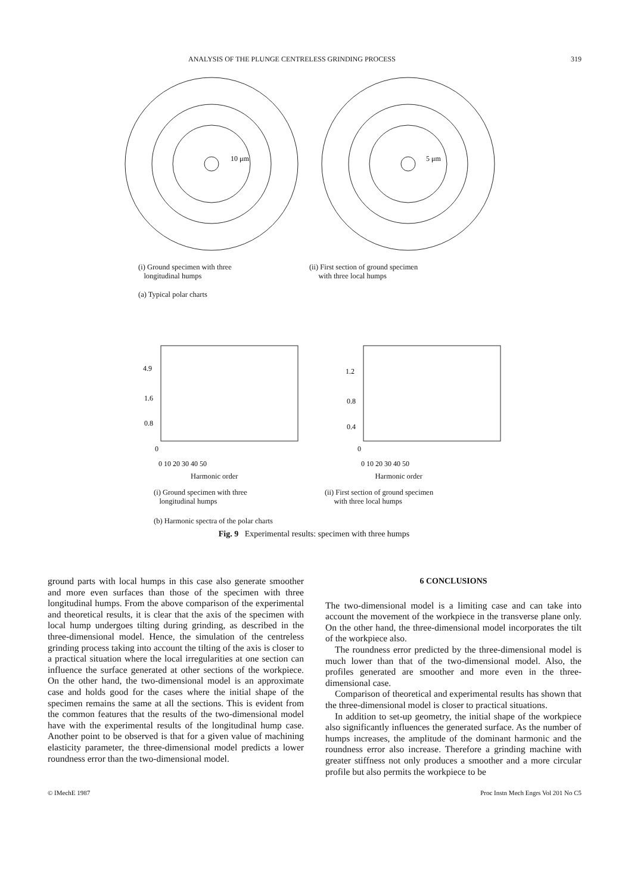ANALYSIS OF THE PLUNGE CENTRELESS GRINDING PROCESS 319
10 μm
5 μm
(i) Ground specimen with three
longitudinal humps
(ii) First section of ground specimen
with three local humps
(a) Typical polar charts
4.9
1.6
0.8
0
0 10 20 30 40 50
1.2
0.8
0.4
0
0 10 20 30 40 50
Harmonic order Harmonic order
(i) Ground specimen with three
longitudinal humps
(ii) First section of ground specimen
with three local humps
(b) Harmonic spectra of the polar charts
Fig. 9 Experimental results: specimen with three humps
ground parts with local humps in this case also generate smoother and more even surfaces than those of the specimen with three longitudinal humps. From the above comparison of the experimental and theoretical results, it is clear that the axis of the specimen with local hump undergoes tilting during grinding, as described in the three-dimensional model. Hence, the simulation of the centreless grinding process taking into account the tilting of the axis is closer to a practical situation where the local irregularities at one section can influence the surface generated at other sections of the workpiece. On the other hand, the two-dimensional model is an approximate case and holds good for the cases where the initial shape of the specimen remains the same at all the sections. This is evident from the common features that the results of the two-dimensional model have with the experimental results of the longitudinal hump case. Another point to be observed is that for a given value of machining elasticity parameter, the three-dimensional model predicts a lower roundness error than the two-dimensional model.
6 CONCLUSIONS
The two-dimensional model is a limiting case and can take into account the movement of the workpiece in the transverse plane only. On the other hand, the three-dimensional model incorporates the tilt of the workpiece also.
The roundness error predicted by the three-dimensional model is much lower than that of the two-dimensional model. Also, the profiles generated are smoother and more even in the three-dimensional case.
Comparison of theoretical and experimental results has shown that the three-dimensional model is closer to practical situations.
In addition to set-up geometry, the initial shape of the workpiece also significantly influences the generated surface. As the number of humps increases, the amplitude of the dominant harmonic and the roundness error also increase. Therefore a grinding machine with greater stiffness not only produces a smoother and a more circular profile but also permits the workpiece to be
© IMechE 1987 Proc Instn Mech Engrs Vol 201 No C5